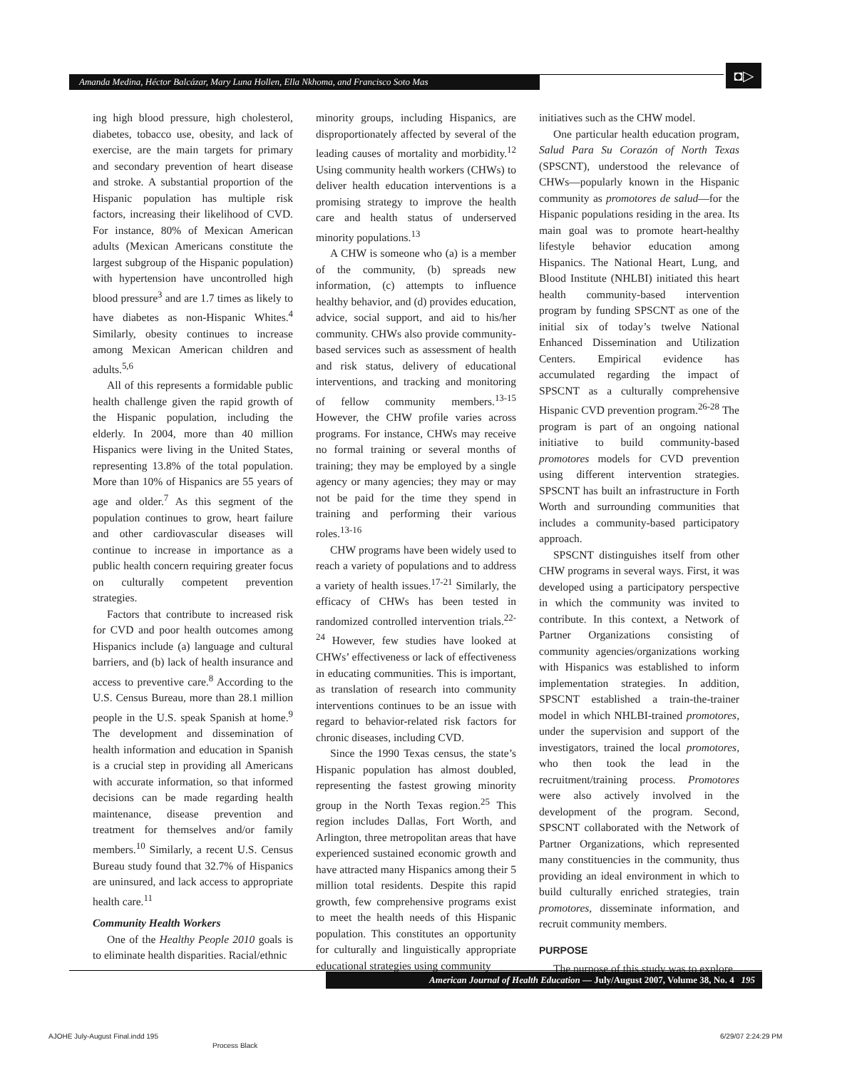Amanda Medina, Héctor Balcázar, Mary Luna Hollen, Ella Nkhoma, and Francisco Soto Mas
◘▷
ing high blood pressure, high cholesterol, diabetes, tobacco use, obesity, and lack of exercise, are the main targets for primary and secondary prevention of heart disease and stroke. A substantial proportion of the Hispanic population has multiple risk factors, increasing their likelihood of CVD. For instance, 80% of Mexican American adults (Mexican Americans constitute the largest subgroup of the Hispanic population) with hypertension have uncontrolled high blood pressure<sup>3</sup> and are 1.7 times as likely to have diabetes as non-Hispanic Whites.<sup>4</sup> Similarly, obesity continues to increase among Mexican American children and adults.<sup>5,6</sup>
All of this represents a formidable public health challenge given the rapid growth of the Hispanic population, including the elderly. In 2004, more than 40 million Hispanics were living in the United States, representing 13.8% of the total population. More than 10% of Hispanics are 55 years of age and older.<sup>7</sup> As this segment of the population continues to grow, heart failure and other cardiovascular diseases will continue to increase in importance as a public health concern requiring greater focus on culturally competent prevention strategies.
Factors that contribute to increased risk for CVD and poor health outcomes among Hispanics include (a) language and cultural barriers, and (b) lack of health insurance and access to preventive care.<sup>8</sup> According to the U.S. Census Bureau, more than 28.1 million people in the U.S. speak Spanish at home.<sup>9</sup> The development and dissemination of health information and education in Spanish is a crucial step in providing all Americans with accurate information, so that informed decisions can be made regarding health maintenance, disease prevention and treatment for themselves and/or family members.<sup>10</sup> Similarly, a recent U.S. Census Bureau study found that 32.7% of Hispanics are uninsured, and lack access to appropriate health care.<sup>11</sup>
Community Health Workers
One of the Healthy People 2010 goals is to eliminate health disparities. Racial/ethnic
minority groups, including Hispanics, are disproportionately affected by several of the leading causes of mortality and morbidity.<sup>12</sup> Using community health workers (CHWs) to deliver health education interventions is a promising strategy to improve the health care and health status of underserved minority populations.<sup>13</sup>
A CHW is someone who (a) is a member of the community, (b) spreads new information, (c) attempts to influence healthy behavior, and (d) provides education, advice, social support, and aid to his/her community. CHWs also provide community-based services such as assessment of health and risk status, delivery of educational interventions, and tracking and monitoring of fellow community members.<sup>13-15</sup> However, the CHW profile varies across programs. For instance, CHWs may receive no formal training or several months of training; they may be employed by a single agency or many agencies; they may or may not be paid for the time they spend in training and performing their various roles.<sup>13-16</sup>
CHW programs have been widely used to reach a variety of populations and to address a variety of health issues.<sup>17-21</sup> Similarly, the efficacy of CHWs has been tested in randomized controlled intervention trials.<sup>22-24</sup> However, few studies have looked at CHWs’ effectiveness or lack of effectiveness in educating communities. This is important, as translation of research into community interventions continues to be an issue with regard to behavior-related risk factors for chronic diseases, including CVD.
Since the 1990 Texas census, the state’s Hispanic population has almost doubled, representing the fastest growing minority group in the North Texas region.<sup>25</sup> This region includes Dallas, Fort Worth, and Arlington, three metropolitan areas that have experienced sustained economic growth and have attracted many Hispanics among their 5 million total residents. Despite this rapid growth, few comprehensive programs exist to meet the health needs of this Hispanic population. This constitutes an opportunity for culturally and linguistically appropriate educational strategies using community
initiatives such as the CHW model.
One particular health education program, Salud Para Su Corazón of North Texas (SPSCNT), understood the relevance of CHWs—popularly known in the Hispanic community as promotores de salud—for the Hispanic populations residing in the area. Its main goal was to promote heart-healthy lifestyle behavior education among Hispanics. The National Heart, Lung, and Blood Institute (NHLBI) initiated this heart health community-based intervention program by funding SPSCNT as one of the initial six of today’s twelve National Enhanced Dissemination and Utilization Centers. Empirical evidence has accumulated regarding the impact of SPSCNT as a culturally comprehensive Hispanic CVD prevention program.<sup>26-28</sup> The program is part of an ongoing national initiative to build community-based promotores models for CVD prevention using different intervention strategies. SPSCNT has built an infrastructure in Forth Worth and surrounding communities that includes a community-based participatory approach.
SPSCNT distinguishes itself from other CHW programs in several ways. First, it was developed using a participatory perspective in which the community was invited to contribute. In this context, a Network of Partner Organizations consisting of community agencies/organizations working with Hispanics was established to inform implementation strategies. In addition, SPSCNT established a train-the-trainer model in which NHLBI-trained promotores, under the supervision and support of the investigators, trained the local promotores, who then took the lead in the recruitment/training process. Promotores were also actively involved in the development of the program. Second, SPSCNT collaborated with the Network of Partner Organizations, which represented many constituencies in the community, thus providing an ideal environment in which to build culturally enriched strategies, train promotores, disseminate information, and recruit community members.
PURPOSE
The purpose of this study was to explore
American Journal of Health Education — July/August 2007, Volume 38, No. 4 195
AJOHE July-August Final.indd 195
Process Black
6/29/07 2:24:29 PM